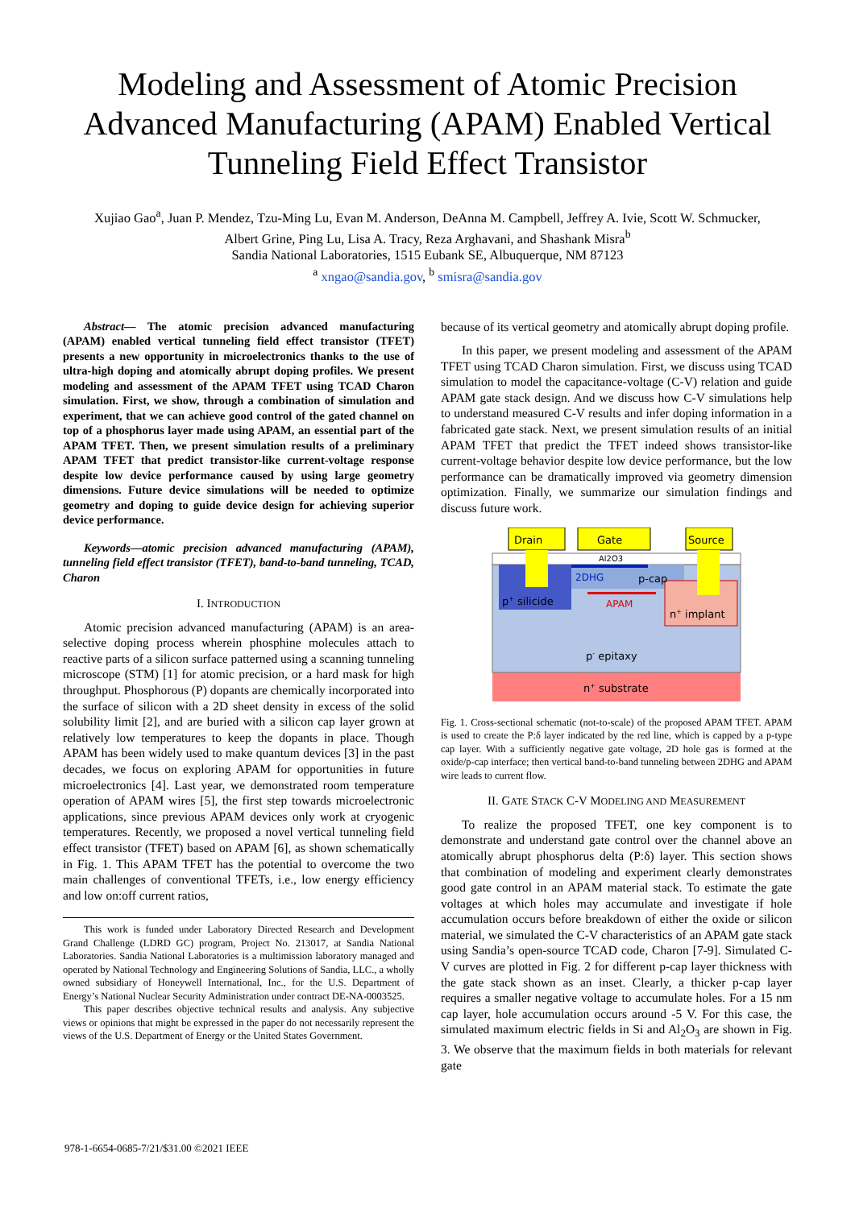Modeling and Assessment of Atomic Precision Advanced Manufacturing (APAM) Enabled Vertical Tunneling Field Effect Transistor
Xujiao Gao<sup>a</sup>, Juan P. Mendez, Tzu-Ming Lu, Evan M. Anderson, DeAnna M. Campbell, Jeffrey A. Ivie, Scott W. Schmucker,
Albert Grine, Ping Lu, Lisa A. Tracy, Reza Arghavani, and Shashank Misra<sup>b</sup>
Sandia National Laboratories, 1515 Eubank SE, Albuquerque, NM 87123
<sup>a</sup> xngao@sandia.gov, <sup>b</sup> smisra@sandia.gov
Abstract— The atomic precision advanced manufacturing (APAM) enabled vertical tunneling field effect transistor (TFET) presents a new opportunity in microelectronics thanks to the use of ultra-high doping and atomically abrupt doping profiles. We present modeling and assessment of the APAM TFET using TCAD Charon simulation. First, we show, through a combination of simulation and experiment, that we can achieve good control of the gated channel on top of a phosphorus layer made using APAM, an essential part of the APAM TFET. Then, we present simulation results of a preliminary APAM TFET that predict transistor-like current-voltage response despite low device performance caused by using large geometry dimensions. Future device simulations will be needed to optimize geometry and doping to guide device design for achieving superior device performance.
Keywords—atomic precision advanced manufacturing (APAM), tunneling field effect transistor (TFET), band-to-band tunneling, TCAD, Charon
I. INTRODUCTION
Atomic precision advanced manufacturing (APAM) is an area-selective doping process wherein phosphine molecules attach to reactive parts of a silicon surface patterned using a scanning tunneling microscope (STM) [1] for atomic precision, or a hard mask for high throughput. Phosphorous (P) dopants are chemically incorporated into the surface of silicon with a 2D sheet density in excess of the solid solubility limit [2], and are buried with a silicon cap layer grown at relatively low temperatures to keep the dopants in place. Though APAM has been widely used to make quantum devices [3] in the past decades, we focus on exploring APAM for opportunities in future microelectronics [4]. Last year, we demonstrated room temperature operation of APAM wires [5], the first step towards microelectronic applications, since previous APAM devices only work at cryogenic temperatures. Recently, we proposed a novel vertical tunneling field effect transistor (TFET) based on APAM [6], as shown schematically in Fig. 1. This APAM TFET has the potential to overcome the two main challenges of conventional TFETs, i.e., low energy efficiency and low on:off current ratios,
This work is funded under Laboratory Directed Research and Development Grand Challenge (LDRD GC) program, Project No. 213017, at Sandia National Laboratories. Sandia National Laboratories is a multimission laboratory managed and operated by National Technology and Engineering Solutions of Sandia, LLC., a wholly owned subsidiary of Honeywell International, Inc., for the U.S. Department of Energy’s National Nuclear Security Administration under contract DE-NA-0003525.
This paper describes objective technical results and analysis. Any subjective views or opinions that might be expressed in the paper do not necessarily represent the views of the U.S. Department of Energy or the United States Government.
because of its vertical geometry and atomically abrupt doping profile.
In this paper, we present modeling and assessment of the APAM TFET using TCAD Charon simulation. First, we discuss using TCAD simulation to model the capacitance-voltage (C-V) relation and guide APAM gate stack design. And we discuss how C-V simulations help to understand measured C-V results and infer doping information in a fabricated gate stack. Next, we present simulation results of an initial APAM TFET that predict the TFET indeed shows transistor-like current-voltage behavior despite low device performance, but the low performance can be dramatically improved via geometry dimension optimization. Finally, we summarize our simulation findings and discuss future work.
Drain
Gate
Source
Al2O3
2DHG
p-cap
p+ silicide
APAM
n+ implant
p- epitaxy
n+ substrate
Fig. 1. Cross-sectional schematic (not-to-scale) of the proposed APAM TFET. APAM is used to create the P:δ layer indicated by the red line, which is capped by a p-type cap layer. With a sufficiently negative gate voltage, 2D hole gas is formed at the oxide/p-cap interface; then vertical band-to-band tunneling between 2DHG and APAM wire leads to current flow.
II. GATE STACK C-V MODELING AND MEASUREMENT
To realize the proposed TFET, one key component is to demonstrate and understand gate control over the channel above an atomically abrupt phosphorus delta (P:δ) layer. This section shows that combination of modeling and experiment clearly demonstrates good gate control in an APAM material stack. To estimate the gate voltages at which holes may accumulate and investigate if hole accumulation occurs before breakdown of either the oxide or silicon material, we simulated the C-V characteristics of an APAM gate stack using Sandia’s open-source TCAD code, Charon [7-9]. Simulated C-V curves are plotted in Fig. 2 for different p-cap layer thickness with the gate stack shown as an inset. Clearly, a thicker p-cap layer requires a smaller negative voltage to accumulate holes. For a 15 nm cap layer, hole accumulation occurs around -5 V. For this case, the simulated maximum electric fields in Si and Al<sub>2</sub>O<sub>3</sub> are shown in Fig. 3. We observe that the maximum fields in both materials for relevant gate
978-1-6654-0685-7/21/$31.00 ©2021 IEEE